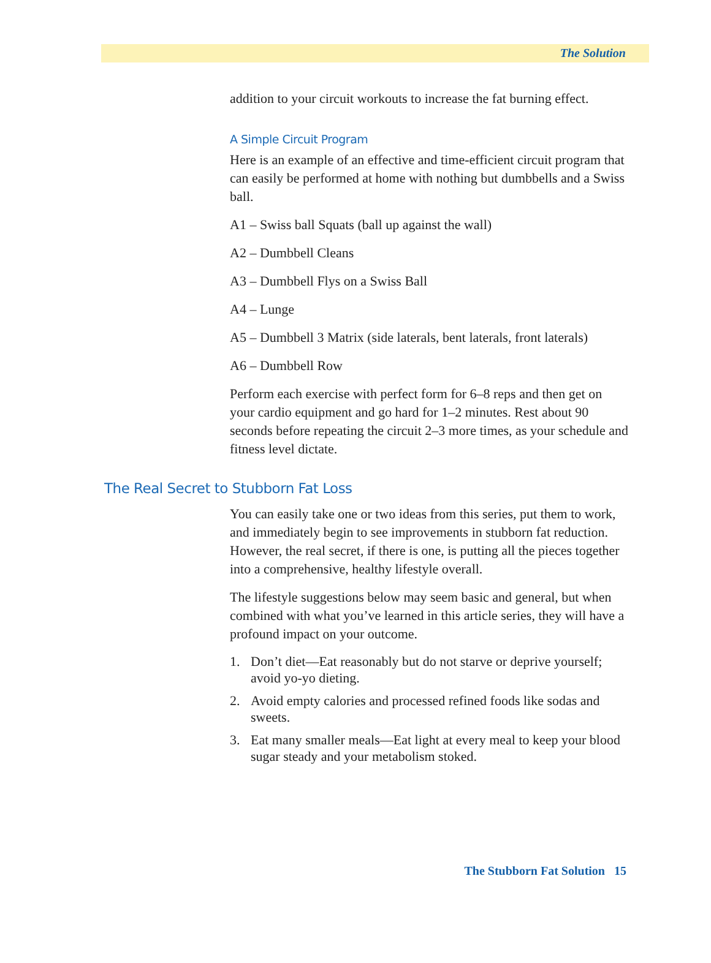The Solution
addition to your circuit workouts to increase the fat burning effect.
A Simple Circuit Program
Here is an example of an effective and time-efficient circuit program that can easily be performed at home with nothing but dumbbells and a Swiss ball.
A1 – Swiss ball Squats (ball up against the wall)
A2 – Dumbbell Cleans
A3 – Dumbbell Flys on a Swiss Ball
A4 – Lunge
A5 – Dumbbell 3 Matrix (side laterals, bent laterals, front laterals)
A6 – Dumbbell Row
Perform each exercise with perfect form for 6–8 reps and then get on your cardio equipment and go hard for 1–2 minutes. Rest about 90 seconds before repeating the circuit 2–3 more times, as your schedule and fitness level dictate.
The Real Secret to Stubborn Fat Loss
You can easily take one or two ideas from this series, put them to work, and immediately begin to see improvements in stubborn fat reduction. However, the real secret, if there is one, is putting all the pieces together into a comprehensive, healthy lifestyle overall.
The lifestyle suggestions below may seem basic and general, but when combined with what you’ve learned in this article series, they will have a profound impact on your outcome.
1. Don’t diet—Eat reasonably but do not starve or deprive yourself; avoid yo-yo dieting.
2. Avoid empty calories and processed refined foods like sodas and sweets.
3. Eat many smaller meals—Eat light at every meal to keep your blood sugar steady and your metabolism stoked.
The Stubborn Fat Solution 15